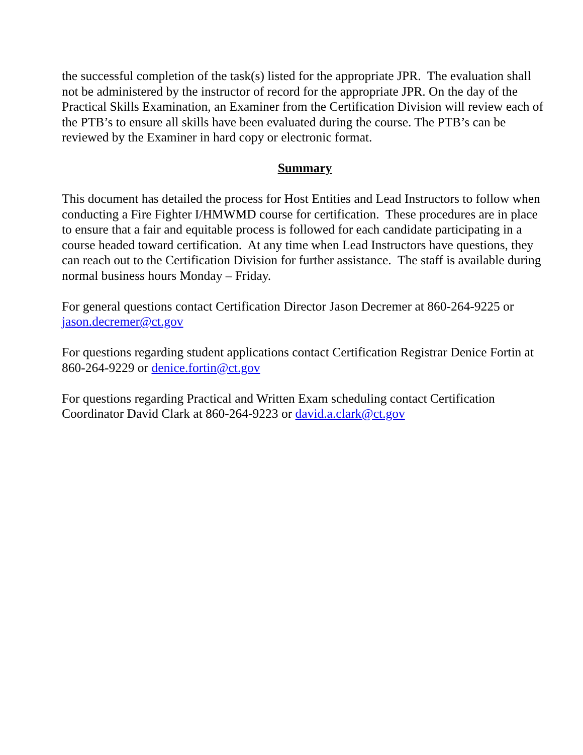the successful completion of the task(s) listed for the appropriate JPR. The evaluation shall not be administered by the instructor of record for the appropriate JPR. On the day of the Practical Skills Examination, an Examiner from the Certification Division will review each of the PTB’s to ensure all skills have been evaluated during the course. The PTB’s can be reviewed by the Examiner in hard copy or electronic format.
Summary
This document has detailed the process for Host Entities and Lead Instructors to follow when conducting a Fire Fighter I/HMWMD course for certification. These procedures are in place to ensure that a fair and equitable process is followed for each candidate participating in a course headed toward certification. At any time when Lead Instructors have questions, they can reach out to the Certification Division for further assistance. The staff is available during normal business hours Monday – Friday.
For general questions contact Certification Director Jason Decremer at 860-264-9225 or jason.decremer@ct.gov
For questions regarding student applications contact Certification Registrar Denice Fortin at 860-264-9229 or denice.fortin@ct.gov
For questions regarding Practical and Written Exam scheduling contact Certification Coordinator David Clark at 860-264-9223 or david.a.clark@ct.gov